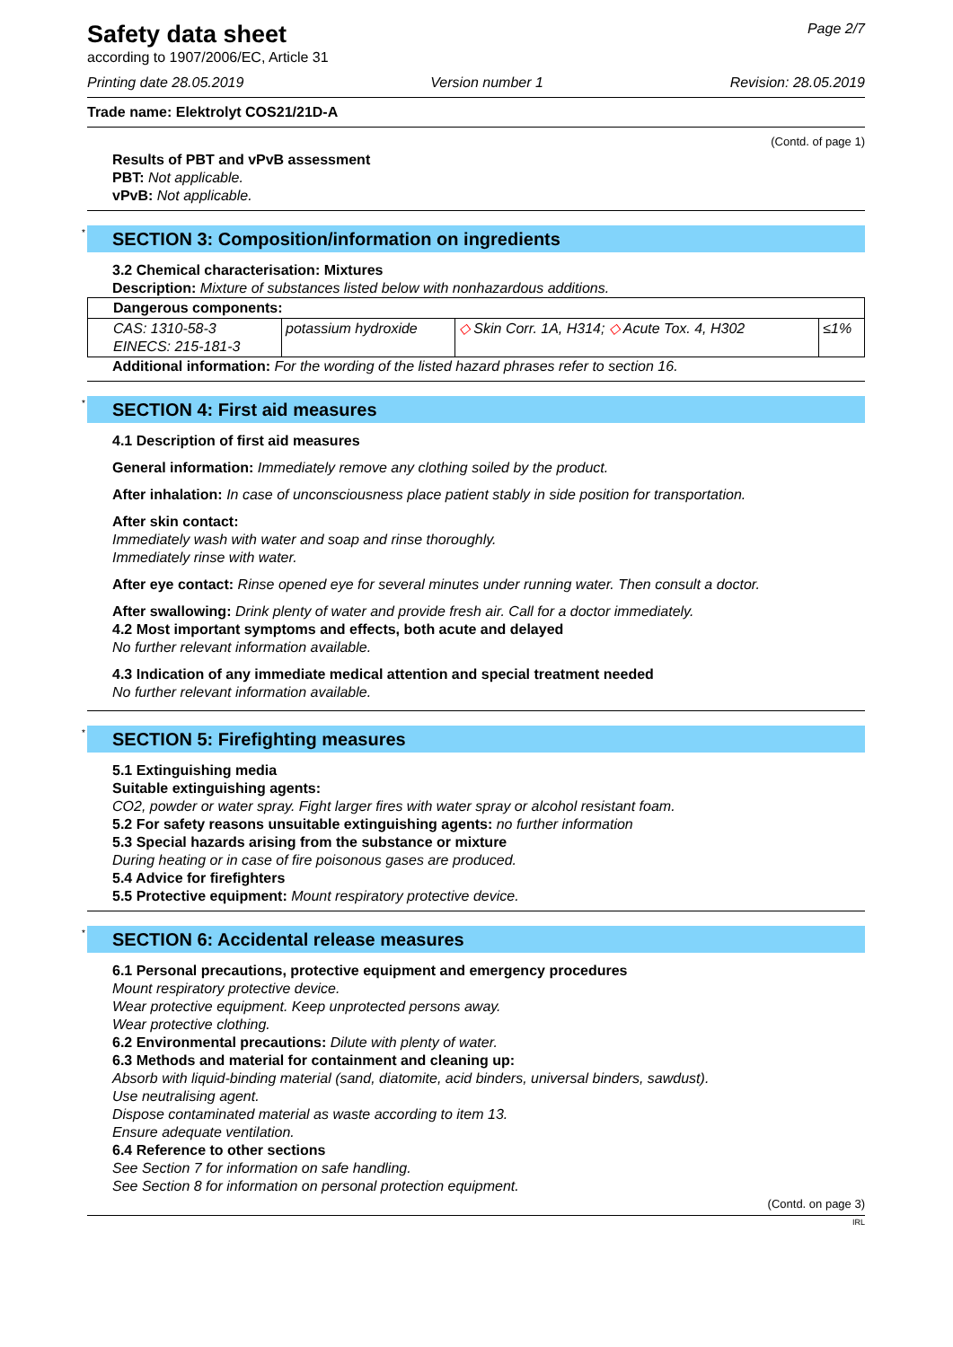Safety data sheet
Page 2/7
according to 1907/2006/EC, Article 31
Printing date 28.05.2019 Version number 1 Revision: 28.05.2019
Trade name: Elektrolyt COS21/21D-A
(Contd. of page 1)
Results of PBT and vPvB assessment
PBT: Not applicable.
vPvB: Not applicable.
*
SECTION 3: Composition/information on ingredients
3.2 Chemical characterisation: Mixtures
Description: Mixture of substances listed below with nonhazardous additions.
| Dangerous components: | | | |
| CAS: 1310-58-3 EINECS: 215-181-3 | potassium hydroxide | ◇ Skin Corr. 1A, H314; ◇ Acute Tox. 4, H302 | ≤1% |
Additional information: For the wording of the listed hazard phrases refer to section 16.
*
SECTION 4: First aid measures
4.1 Description of first aid measures
General information: Immediately remove any clothing soiled by the product.
After inhalation: In case of unconsciousness place patient stably in side position for transportation.
After skin contact:
Immediately wash with water and soap and rinse thoroughly.
Immediately rinse with water.
After eye contact: Rinse opened eye for several minutes under running water. Then consult a doctor.
After swallowing: Drink plenty of water and provide fresh air. Call for a doctor immediately.
4.2 Most important symptoms and effects, both acute and delayed
No further relevant information available.
4.3 Indication of any immediate medical attention and special treatment needed
No further relevant information available.
*
SECTION 5: Firefighting measures
5.1 Extinguishing media
Suitable extinguishing agents:
CO2, powder or water spray. Fight larger fires with water spray or alcohol resistant foam.
5.2 For safety reasons unsuitable extinguishing agents: no further information
5.3 Special hazards arising from the substance or mixture
During heating or in case of fire poisonous gases are produced.
5.4 Advice for firefighters
5.5 Protective equipment: Mount respiratory protective device.
*
SECTION 6: Accidental release measures
6.1 Personal precautions, protective equipment and emergency procedures
Mount respiratory protective device.
Wear protective equipment. Keep unprotected persons away.
Wear protective clothing.
6.2 Environmental precautions: Dilute with plenty of water.
6.3 Methods and material for containment and cleaning up:
Absorb with liquid-binding material (sand, diatomite, acid binders, universal binders, sawdust).
Use neutralising agent.
Dispose contaminated material as waste according to item 13.
Ensure adequate ventilation.
6.4 Reference to other sections
See Section 7 for information on safe handling.
See Section 8 for information on personal protection equipment.
(Contd. on page 3)
IRL